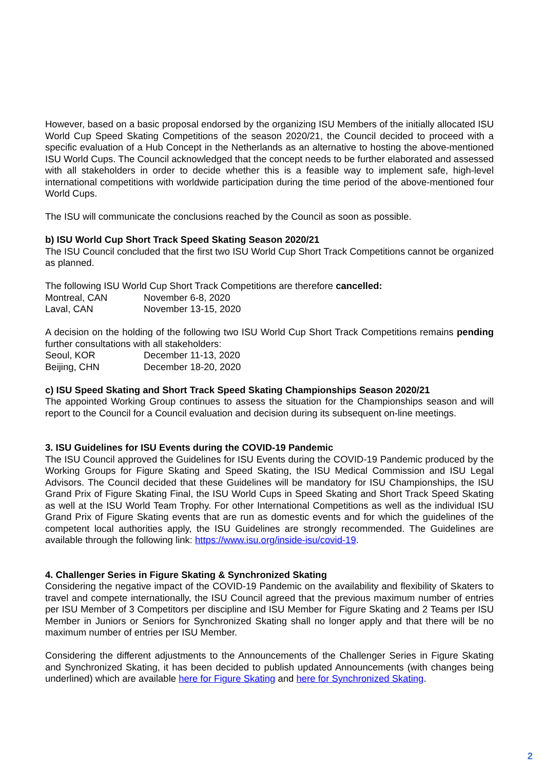However, based on a basic proposal endorsed by the organizing ISU Members of the initially allocated ISU World Cup Speed Skating Competitions of the season 2020/21, the Council decided to proceed with a specific evaluation of a Hub Concept in the Netherlands as an alternative to hosting the above-mentioned ISU World Cups. The Council acknowledged that the concept needs to be further elaborated and assessed with all stakeholders in order to decide whether this is a feasible way to implement safe, high-level international competitions with worldwide participation during the time period of the above-mentioned four World Cups.
The ISU will communicate the conclusions reached by the Council as soon as possible.
b) ISU World Cup Short Track Speed Skating Season 2020/21
The ISU Council concluded that the first two ISU World Cup Short Track Competitions cannot be organized as planned.
The following ISU World Cup Short Track Competitions are therefore cancelled:
Montreal, CAN November 6-8, 2020
Laval, CAN November 13-15, 2020
A decision on the holding of the following two ISU World Cup Short Track Competitions remains pending further consultations with all stakeholders:
Seoul, KOR December 11-13, 2020
Beijing, CHN December 18-20, 2020
c) ISU Speed Skating and Short Track Speed Skating Championships Season 2020/21
The appointed Working Group continues to assess the situation for the Championships season and will report to the Council for a Council evaluation and decision during its subsequent on-line meetings.
3. ISU Guidelines for ISU Events during the COVID-19 Pandemic
The ISU Council approved the Guidelines for ISU Events during the COVID-19 Pandemic produced by the Working Groups for Figure Skating and Speed Skating, the ISU Medical Commission and ISU Legal Advisors. The Council decided that these Guidelines will be mandatory for ISU Championships, the ISU Grand Prix of Figure Skating Final, the ISU World Cups in Speed Skating and Short Track Speed Skating as well at the ISU World Team Trophy. For other International Competitions as well as the individual ISU Grand Prix of Figure Skating events that are run as domestic events and for which the guidelines of the competent local authorities apply, the ISU Guidelines are strongly recommended. The Guidelines are available through the following link: https://www.isu.org/inside-isu/covid-19.
4. Challenger Series in Figure Skating & Synchronized Skating
Considering the negative impact of the COVID-19 Pandemic on the availability and flexibility of Skaters to travel and compete internationally, the ISU Council agreed that the previous maximum number of entries per ISU Member of 3 Competitors per discipline and ISU Member for Figure Skating and 2 Teams per ISU Member in Juniors or Seniors for Synchronized Skating shall no longer apply and that there will be no maximum number of entries per ISU Member.
Considering the different adjustments to the Announcements of the Challenger Series in Figure Skating and Synchronized Skating, it has been decided to publish updated Announcements (with changes being underlined) which are available here for Figure Skating and here for Synchronized Skating.
2